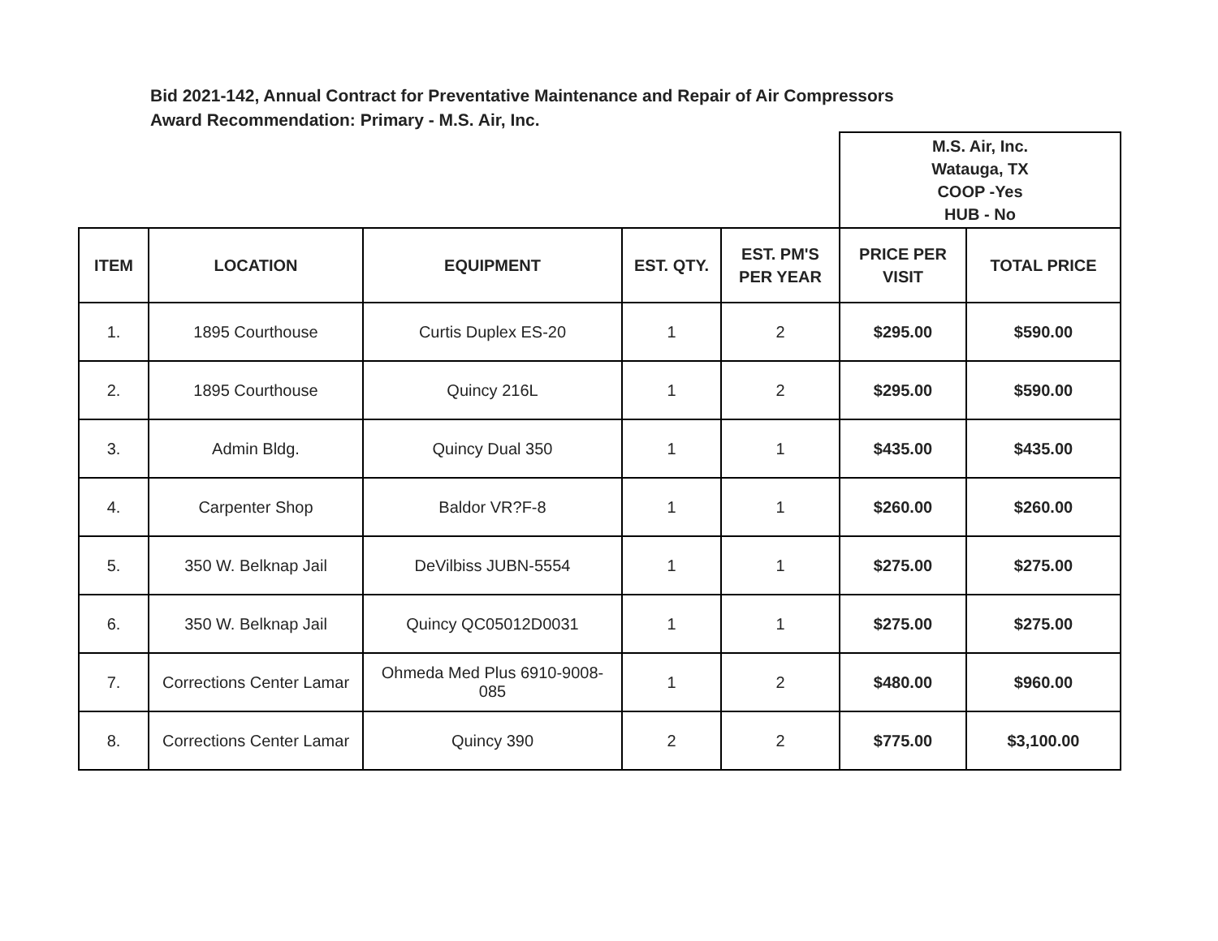Bid 2021-142, Annual Contract for Preventative Maintenance and Repair of Air Compressors
Award Recommendation: Primary - M.S. Air, Inc.
| | | | | | M.S. Air, Inc. Watauga, TX COOP -Yes HUB - No | |
| ITEM | LOCATION | EQUIPMENT | EST. QTY. | EST. PM'S PER YEAR | PRICE PER VISIT | TOTAL PRICE |
| 1. | 1895 Courthouse | Curtis Duplex ES-20 | 1 | 2 | $295.00 | $590.00 |
| 2. | 1895 Courthouse | Quincy 216L | 1 | 2 | $295.00 | $590.00 |
| 3. | Admin Bldg. | Quincy Dual 350 | 1 | 1 | $435.00 | $435.00 |
| 4. | Carpenter Shop | Baldor VR?F-8 | 1 | 1 | $260.00 | $260.00 |
| 5. | 350 W. Belknap Jail | DeVilbiss JUBN-5554 | 1 | 1 | $275.00 | $275.00 |
| 6. | 350 W. Belknap Jail | Quincy QC05012D0031 | 1 | 1 | $275.00 | $275.00 |
| 7. | Corrections Center Lamar | Ohmeda Med Plus 6910-9008-085 | 1 | 2 | $480.00 | $960.00 |
| 8. | Corrections Center Lamar | Quincy 390 | 2 | 2 | $775.00 | $3,100.00 |